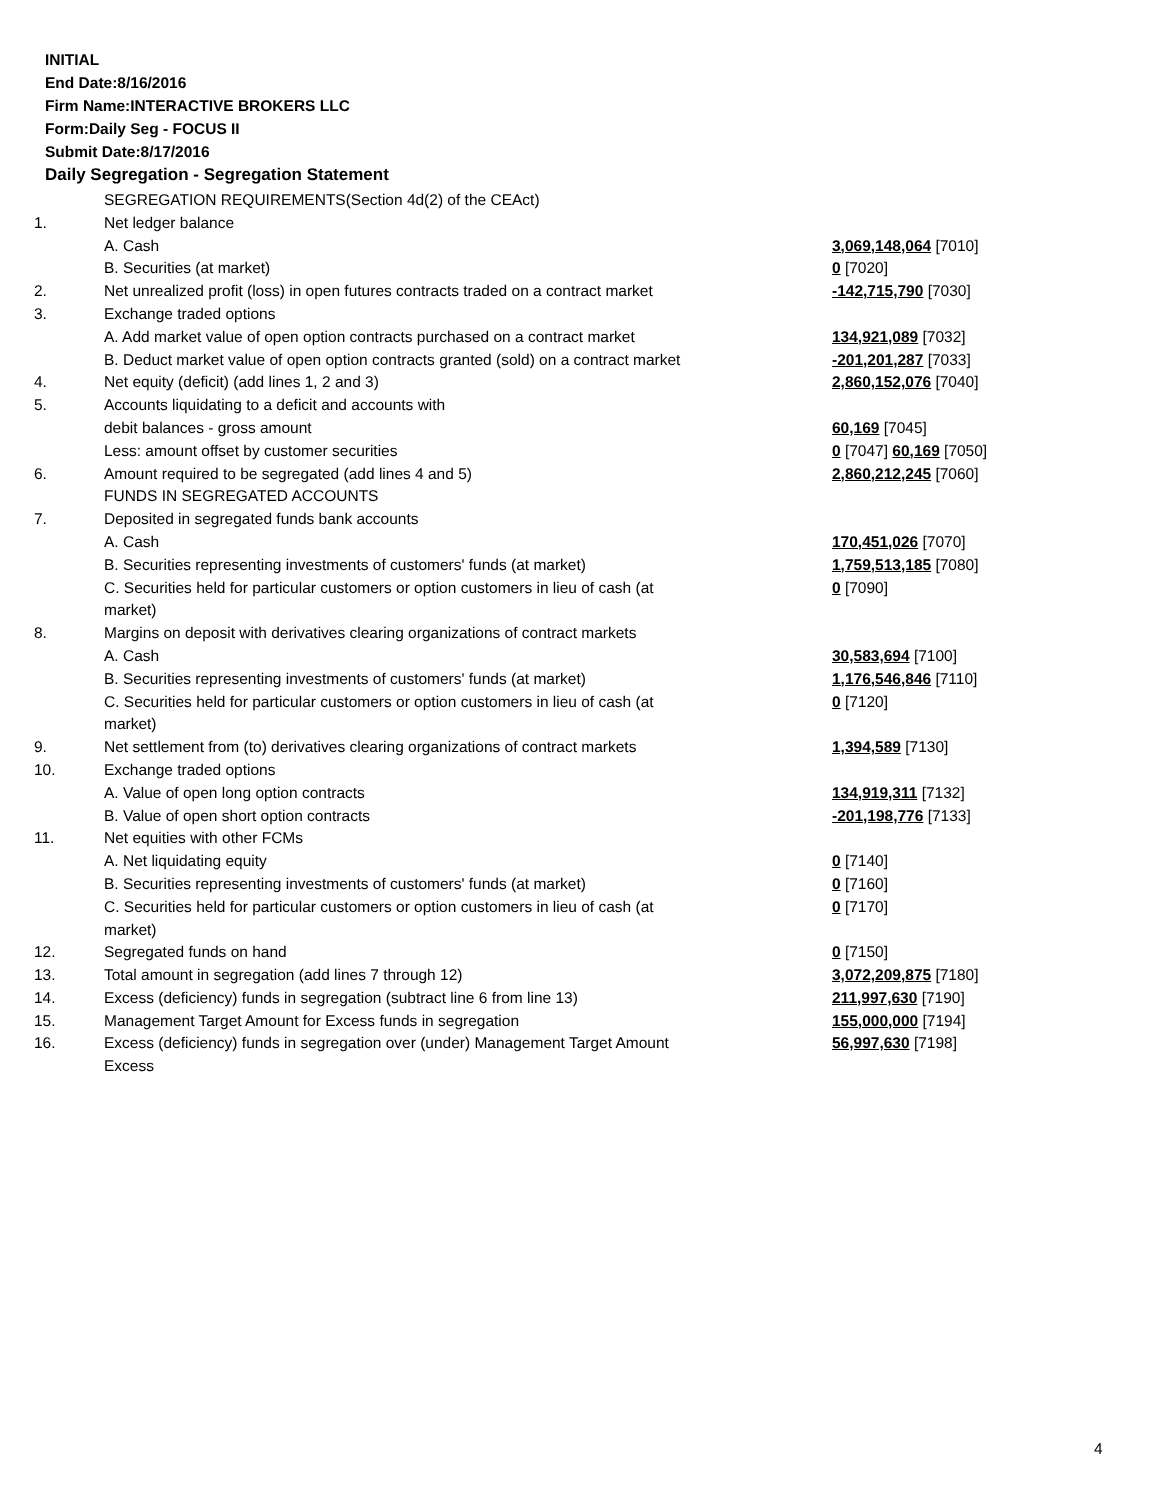INITIAL
End Date:8/16/2016
Firm Name:INTERACTIVE BROKERS LLC
Form:Daily Seg - FOCUS II
Submit Date:8/17/2016
Daily Segregation - Segregation Statement
| | SEGREGATION REQUIREMENTS(Section 4d(2) of the CEAct) | |
| 1. | Net ledger balance | |
| | A. Cash | 3,069,148,064 [7010] |
| | B. Securities (at market) | 0 [7020] |
| 2. | Net unrealized profit (loss) in open futures contracts traded on a contract market | -142,715,790 [7030] |
| 3. | Exchange traded options | |
| | A. Add market value of open option contracts purchased on a contract market | 134,921,089 [7032] |
| | B. Deduct market value of open option contracts granted (sold) on a contract market | -201,201,287 [7033] |
| 4. | Net equity (deficit) (add lines 1, 2 and 3) | 2,860,152,076 [7040] |
| 5. | Accounts liquidating to a deficit and accounts with | |
| | debit balances - gross amount | 60,169 [7045] |
| | Less: amount offset by customer securities | 0 [7047] 60,169 [7050] |
| 6. | Amount required to be segregated (add lines 4 and 5) | 2,860,212,245 [7060] |
| | FUNDS IN SEGREGATED ACCOUNTS | |
| 7. | Deposited in segregated funds bank accounts | |
| | A. Cash | 170,451,026 [7070] |
| | B. Securities representing investments of customers' funds (at market) | 1,759,513,185 [7080] |
| | C. Securities held for particular customers or option customers in lieu of cash (at market) | 0 [7090] |
| 8. | Margins on deposit with derivatives clearing organizations of contract markets | |
| | A. Cash | 30,583,694 [7100] |
| | B. Securities representing investments of customers' funds (at market) | 1,176,546,846 [7110] |
| | C. Securities held for particular customers or option customers in lieu of cash (at market) | 0 [7120] |
| 9. | Net settlement from (to) derivatives clearing organizations of contract markets | 1,394,589 [7130] |
| 10. | Exchange traded options | |
| | A. Value of open long option contracts | 134,919,311 [7132] |
| | B. Value of open short option contracts | -201,198,776 [7133] |
| 11. | Net equities with other FCMs | |
| | A. Net liquidating equity | 0 [7140] |
| | B. Securities representing investments of customers' funds (at market) | 0 [7160] |
| | C. Securities held for particular customers or option customers in lieu of cash (at market) | 0 [7170] |
| 12. | Segregated funds on hand | 0 [7150] |
| 13. | Total amount in segregation (add lines 7 through 12) | 3,072,209,875 [7180] |
| 14. | Excess (deficiency) funds in segregation (subtract line 6 from line 13) | 211,997,630 [7190] |
| 15. | Management Target Amount for Excess funds in segregation | 155,000,000 [7194] |
| 16. | Excess (deficiency) funds in segregation over (under) Management Target Amount Excess | 56,997,630 [7198] |
4